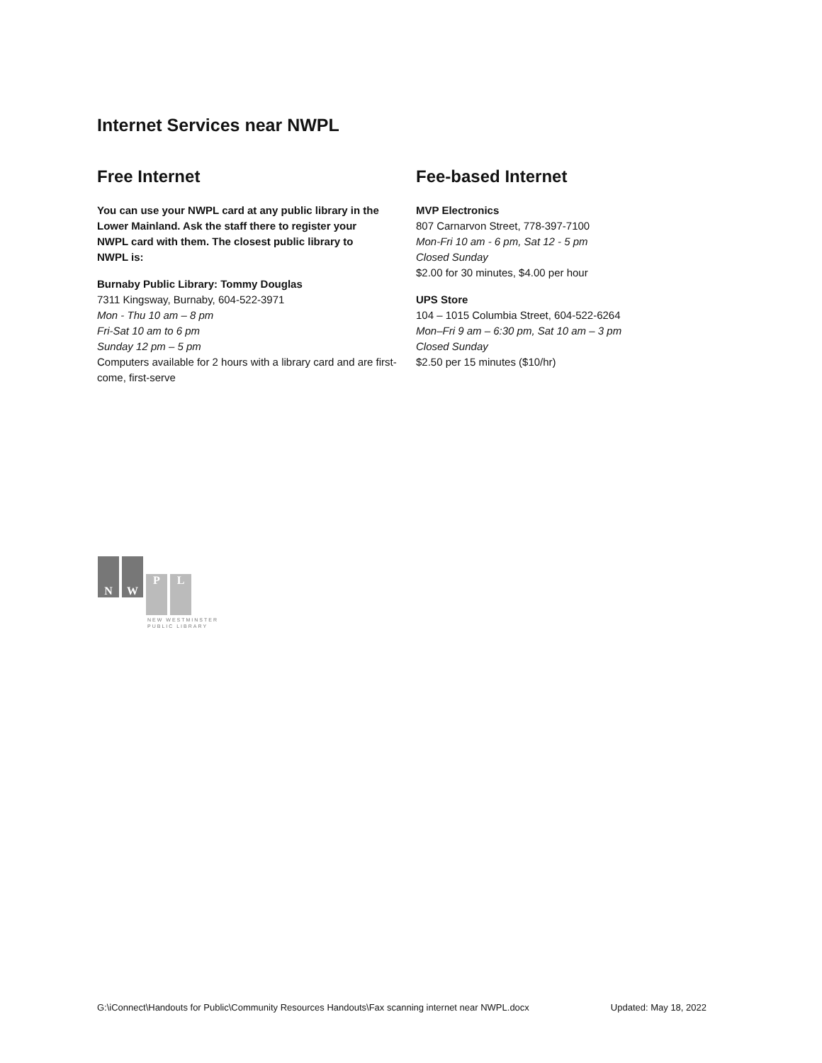Internet Services near NWPL
Free Internet
You can use your NWPL card at any public library in the Lower Mainland. Ask the staff there to register your NWPL card with them. The closest public library to NWPL is:
Burnaby Public Library: Tommy Douglas
7311 Kingsway, Burnaby, 604-522-3971
Mon - Thu 10 am – 8 pm
Fri-Sat 10 am to 6 pm
Sunday 12 pm – 5 pm
Computers available for 2 hours with a library card and are first-come, first-serve
Fee-based Internet
MVP Electronics
807 Carnarvon Street, 778-397-7100
Mon-Fri 10 am - 6 pm, Sat 12 - 5 pm
Closed Sunday
$2.00 for 30 minutes, $4.00 per hour
UPS Store
104 – 1015 Columbia Street, 604-522-6264
Mon–Fri 9 am – 6:30 pm, Sat 10 am – 3 pm
Closed Sunday
$2.50 per 15 minutes ($10/hr)
N W P L
NEW WESTMINSTER
PUBLIC LIBRARY
G:\iConnect\Handouts for Public\Community Resources Handouts\Fax scanning internet near NWPL.docx Updated: May 18, 2022